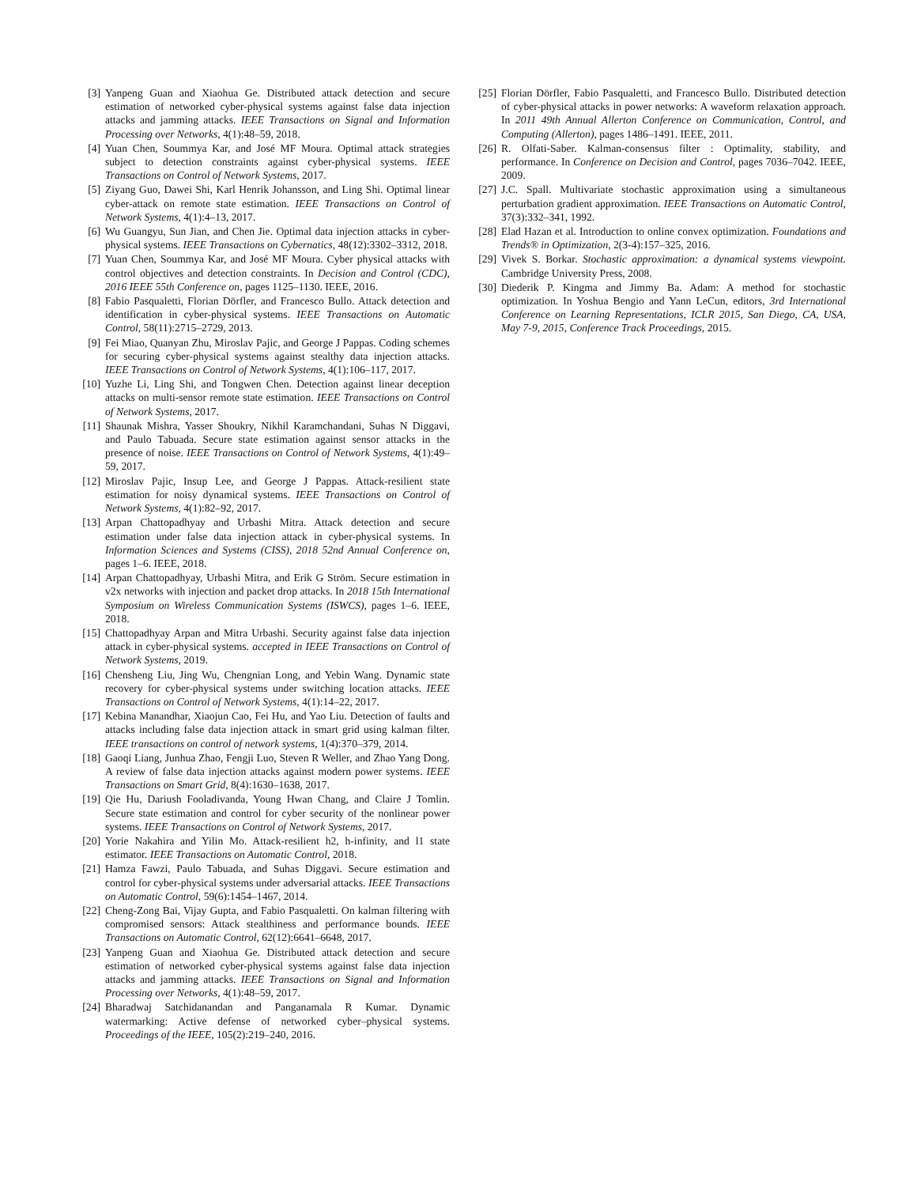[3] Yanpeng Guan and Xiaohua Ge. Distributed attack detection and secure estimation of networked cyber-physical systems against false data injection attacks and jamming attacks. IEEE Transactions on Signal and Information Processing over Networks, 4(1):48–59, 2018.
[4] Yuan Chen, Soummya Kar, and José MF Moura. Optimal attack strategies subject to detection constraints against cyber-physical systems. IEEE Transactions on Control of Network Systems, 2017.
[5] Ziyang Guo, Dawei Shi, Karl Henrik Johansson, and Ling Shi. Optimal linear cyber-attack on remote state estimation. IEEE Transactions on Control of Network Systems, 4(1):4–13, 2017.
[6] Wu Guangyu, Sun Jian, and Chen Jie. Optimal data injection attacks in cyber-physical systems. IEEE Transactions on Cybernatics, 48(12):3302–3312, 2018.
[7] Yuan Chen, Soummya Kar, and José MF Moura. Cyber physical attacks with control objectives and detection constraints. In Decision and Control (CDC), 2016 IEEE 55th Conference on, pages 1125–1130. IEEE, 2016.
[8] Fabio Pasqualetti, Florian Dörfler, and Francesco Bullo. Attack detection and identification in cyber-physical systems. IEEE Transactions on Automatic Control, 58(11):2715–2729, 2013.
[9] Fei Miao, Quanyan Zhu, Miroslav Pajic, and George J Pappas. Coding schemes for securing cyber-physical systems against stealthy data injection attacks. IEEE Transactions on Control of Network Systems, 4(1):106–117, 2017.
[10] Yuzhe Li, Ling Shi, and Tongwen Chen. Detection against linear deception attacks on multi-sensor remote state estimation. IEEE Transactions on Control of Network Systems, 2017.
[11] Shaunak Mishra, Yasser Shoukry, Nikhil Karamchandani, Suhas N Diggavi, and Paulo Tabuada. Secure state estimation against sensor attacks in the presence of noise. IEEE Transactions on Control of Network Systems, 4(1):49–59, 2017.
[12] Miroslav Pajic, Insup Lee, and George J Pappas. Attack-resilient state estimation for noisy dynamical systems. IEEE Transactions on Control of Network Systems, 4(1):82–92, 2017.
[13] Arpan Chattopadhyay and Urbashi Mitra. Attack detection and secure estimation under false data injection attack in cyber-physical systems. In Information Sciences and Systems (CISS), 2018 52nd Annual Conference on, pages 1–6. IEEE, 2018.
[14] Arpan Chattopadhyay, Urbashi Mitra, and Erik G Ström. Secure estimation in v2x networks with injection and packet drop attacks. In 2018 15th International Symposium on Wireless Communication Systems (ISWCS), pages 1–6. IEEE, 2018.
[15] Chattopadhyay Arpan and Mitra Urbashi. Security against false data injection attack in cyber-physical systems. accepted in IEEE Transactions on Control of Network Systems, 2019.
[16] Chensheng Liu, Jing Wu, Chengnian Long, and Yebin Wang. Dynamic state recovery for cyber-physical systems under switching location attacks. IEEE Transactions on Control of Network Systems, 4(1):14–22, 2017.
[17] Kebina Manandhar, Xiaojun Cao, Fei Hu, and Yao Liu. Detection of faults and attacks including false data injection attack in smart grid using kalman filter. IEEE transactions on control of network systems, 1(4):370–379, 2014.
[18] Gaoqi Liang, Junhua Zhao, Fengji Luo, Steven R Weller, and Zhao Yang Dong. A review of false data injection attacks against modern power systems. IEEE Transactions on Smart Grid, 8(4):1630–1638, 2017.
[19] Qie Hu, Dariush Fooladivanda, Young Hwan Chang, and Claire J Tomlin. Secure state estimation and control for cyber security of the nonlinear power systems. IEEE Transactions on Control of Network Systems, 2017.
[20] Yorie Nakahira and Yilin Mo. Attack-resilient h2, h-infinity, and l1 state estimator. IEEE Transactions on Automatic Control, 2018.
[21] Hamza Fawzi, Paulo Tabuada, and Suhas Diggavi. Secure estimation and control for cyber-physical systems under adversarial attacks. IEEE Transactions on Automatic Control, 59(6):1454–1467, 2014.
[22] Cheng-Zong Bai, Vijay Gupta, and Fabio Pasqualetti. On kalman filtering with compromised sensors: Attack stealthiness and performance bounds. IEEE Transactions on Automatic Control, 62(12):6641–6648, 2017.
[23] Yanpeng Guan and Xiaohua Ge. Distributed attack detection and secure estimation of networked cyber-physical systems against false data injection attacks and jamming attacks. IEEE Transactions on Signal and Information Processing over Networks, 4(1):48–59, 2017.
[24] Bharadwaj Satchidanandan and Panganamala R Kumar. Dynamic watermarking: Active defense of networked cyber–physical systems. Proceedings of the IEEE, 105(2):219–240, 2016.
[25] Florian Dörfler, Fabio Pasqualetti, and Francesco Bullo. Distributed detection of cyber-physical attacks in power networks: A waveform relaxation approach. In 2011 49th Annual Allerton Conference on Communication, Control, and Computing (Allerton), pages 1486–1491. IEEE, 2011.
[26] R. Olfati-Saber. Kalman-consensus filter : Optimality, stability, and performance. In Conference on Decision and Control, pages 7036–7042. IEEE, 2009.
[27] J.C. Spall. Multivariate stochastic approximation using a simultaneous perturbation gradient approximation. IEEE Transactions on Automatic Control, 37(3):332–341, 1992.
[28] Elad Hazan et al. Introduction to online convex optimization. Foundations and Trends® in Optimization, 2(3-4):157–325, 2016.
[29] Vivek S. Borkar. Stochastic approximation: a dynamical systems viewpoint. Cambridge University Press, 2008.
[30] Diederik P. Kingma and Jimmy Ba. Adam: A method for stochastic optimization. In Yoshua Bengio and Yann LeCun, editors, 3rd International Conference on Learning Representations, ICLR 2015, San Diego, CA, USA, May 7-9, 2015, Conference Track Proceedings, 2015.